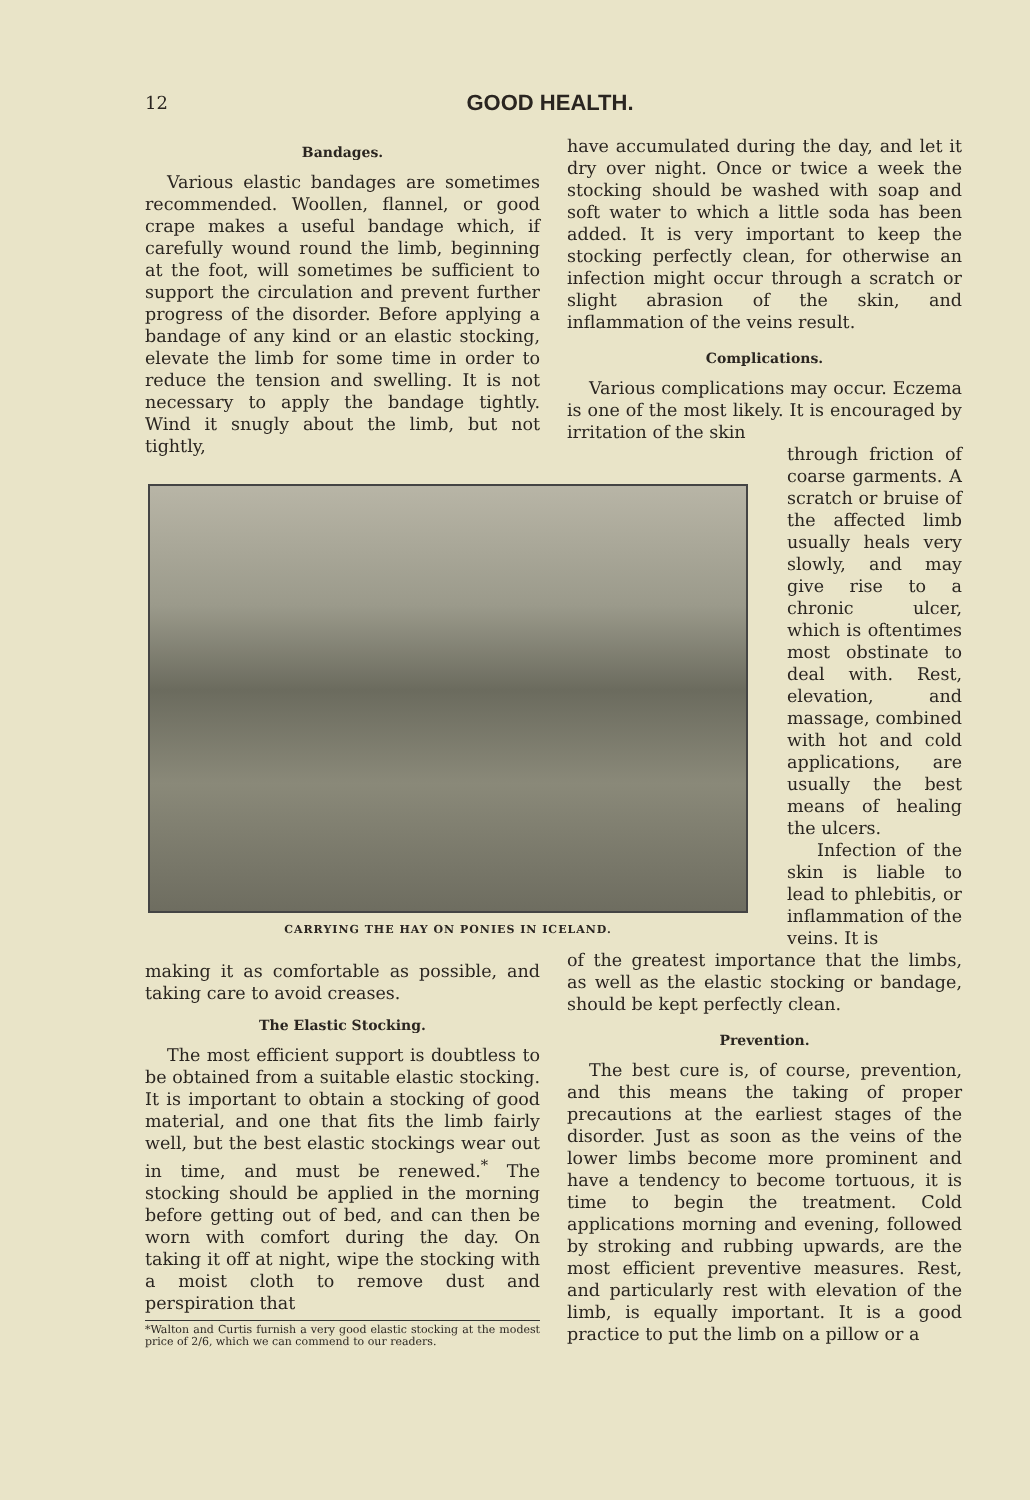12
GOOD HEALTH.
Bandages.
Various elastic bandages are sometimes recommended. Woollen, flannel, or good crape makes a useful bandage which, if carefully wound round the limb, beginning at the foot, will sometimes be sufficient to support the circulation and prevent further progress of the disorder. Before applying a bandage of any kind or an elastic stocking, elevate the limb for some time in order to reduce the tension and swelling. It is not necessary to apply the bandage tightly. Wind it snugly about the limb, but not tightly,
have accumulated during the day, and let it dry over night. Once or twice a week the stocking should be washed with soap and soft water to which a little soda has been added. It is very important to keep the stocking perfectly clean, for otherwise an infection might occur through a scratch or slight abrasion of the skin, and inflammation of the veins result.
Complications.
Various complications may occur. Eczema is one of the most likely. It is encouraged by irritation of the skin
through friction of coarse garments. A scratch or bruise of the affected limb usually heals very slowly, and may give rise to a chronic ulcer, which is oftentimes most obstinate to deal with. Rest, elevation, and massage, combined with hot and cold applications, are usually the best means of healing the ulcers.
Infection of the skin is liable to lead to phlebitis, or inflammation of the veins. It is
of the greatest importance that the limbs, as well as the elastic stocking or bandage, should be kept perfectly clean.
Prevention.
The best cure is, of course, prevention, and this means the taking of proper precautions at the earliest stages of the disorder. Just as soon as the veins of the lower limbs become more prominent and have a tendency to become tortuous, it is time to begin the treatment. Cold applications morning and evening, followed by stroking and rubbing upwards, are the most efficient preventive measures. Rest, and particularly rest with elevation of the limb, is equally important. It is a good practice to put the limb on a pillow or a
CARRYING THE HAY ON PONIES IN ICELAND.
making it as comfortable as possible, and taking care to avoid creases.
The Elastic Stocking.
The most efficient support is doubtless to be obtained from a suitable elastic stocking. It is important to obtain a stocking of good material, and one that fits the limb fairly well, but the best elastic stockings wear out in time, and must be renewed.<sup>*</sup> The stocking should be applied in the morning before getting out of bed, and can then be worn with comfort during the day. On taking it off at night, wipe the stocking with a moist cloth to remove dust and perspiration that
*Walton and Curtis furnish a very good elastic stocking at the modest price of 2/6, which we can commend to our readers.